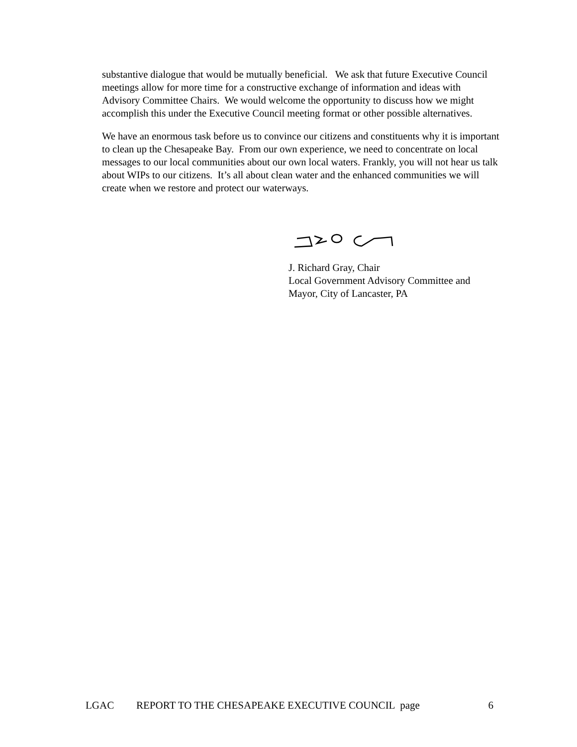substantive dialogue that would be mutually beneficial. We ask that future Executive Council meetings allow for more time for a constructive exchange of information and ideas with Advisory Committee Chairs. We would welcome the opportunity to discuss how we might accomplish this under the Executive Council meeting format or other possible alternatives.
We have an enormous task before us to convince our citizens and constituents why it is important to clean up the Chesapeake Bay. From our own experience, we need to concentrate on local messages to our local communities about our own local waters. Frankly, you will not hear us talk about WIPs to our citizens. It’s all about clean water and the enhanced communities we will create when we restore and protect our waterways.
J. Richard Gray, Chair
Local Government Advisory Committee and
Mayor, City of Lancaster, PA
LGAC REPORT TO THE CHESAPEAKE EXECUTIVE COUNCIL page 6